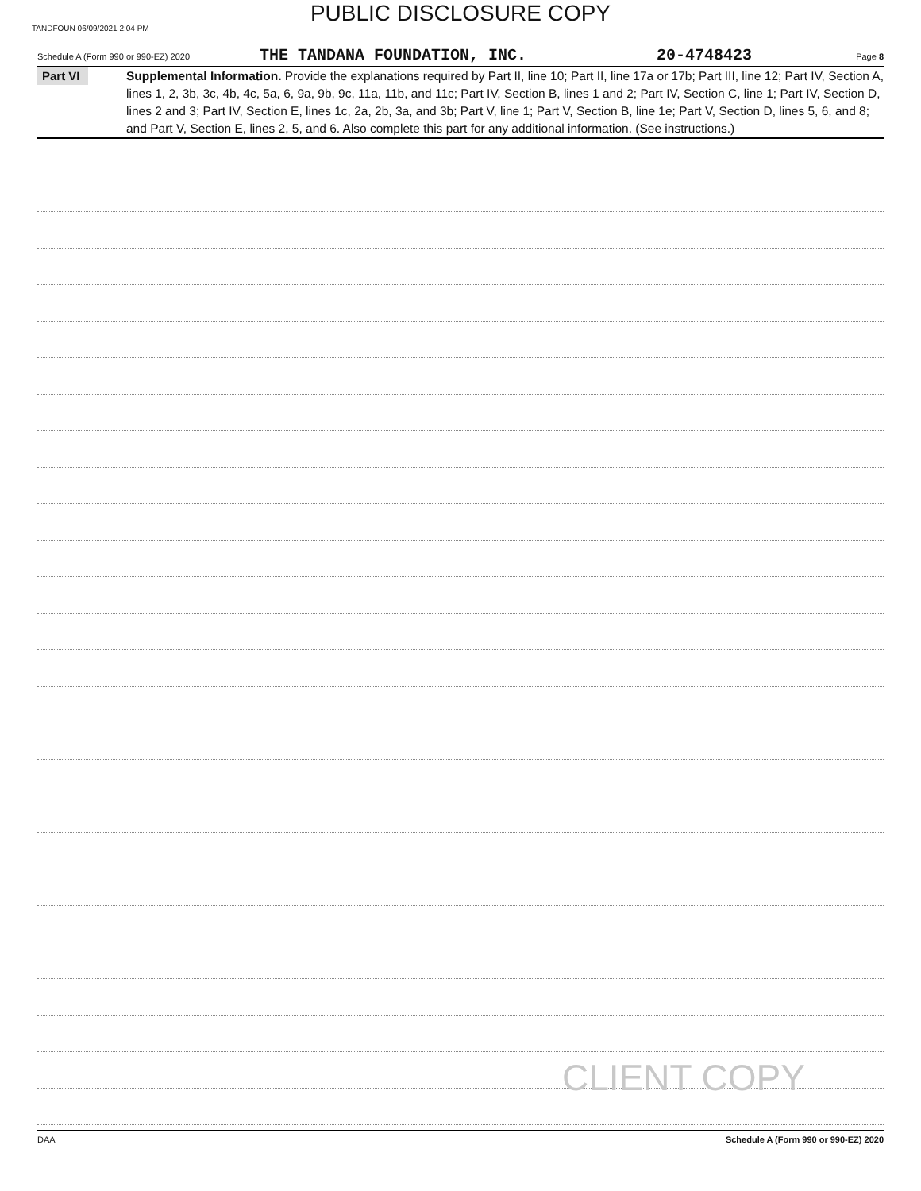TANDFOUN 06/09/2021 2:04 PM
PUBLIC DISCLOSURE COPY
Schedule A (Form 990 or 990-EZ) 2020 THE TANDANA FOUNDATION, INC. 20-4748423 Page 8
Part VI
Supplemental Information. Provide the explanations required by Part II, line 10; Part II, line 17a or 17b; Part III, line 12; Part IV, Section A, lines 1, 2, 3b, 3c, 4b, 4c, 5a, 6, 9a, 9b, 9c, 11a, 11b, and 11c; Part IV, Section B, lines 1 and 2; Part IV, Section C, line 1; Part IV, Section D, lines 2 and 3; Part IV, Section E, lines 1c, 2a, 2b, 3a, and 3b; Part V, line 1; Part V, Section B, line 1e; Part V, Section D, lines 5, 6, and 8; and Part V, Section E, lines 2, 5, and 6. Also complete this part for any additional information. (See instructions.)
CLIENT COPY
DAA Schedule A (Form 990 or 990-EZ) 2020